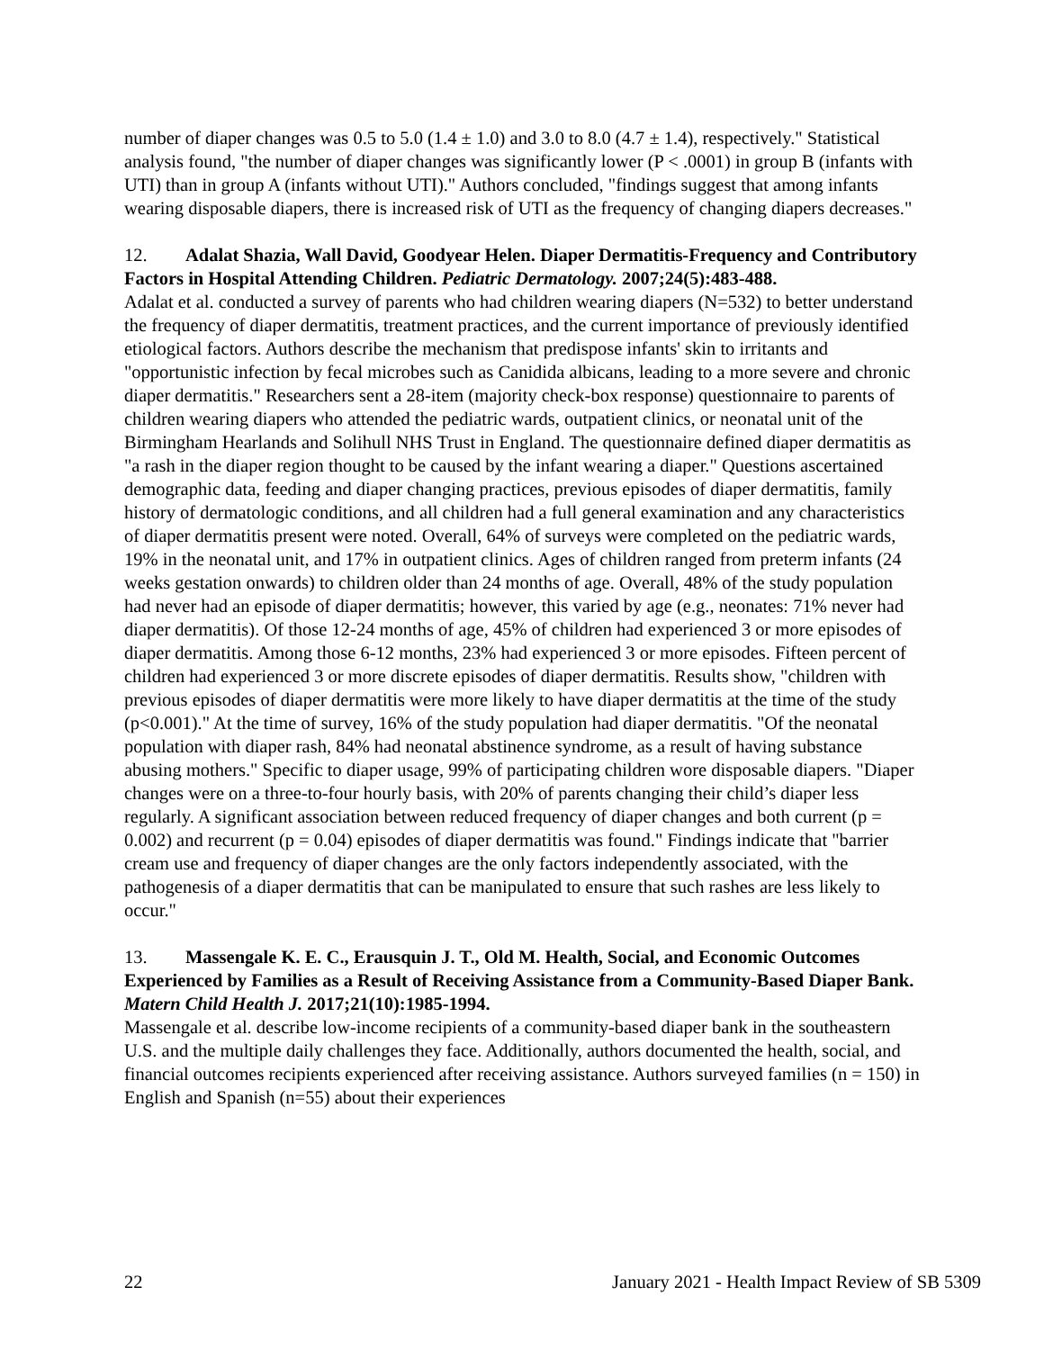number of diaper changes was 0.5 to 5.0 (1.4 ± 1.0) and 3.0 to 8.0 (4.7 ± 1.4), respectively." Statistical analysis found, "the number of diaper changes was significantly lower (P < .0001) in group B (infants with UTI) than in group A (infants without UTI)." Authors concluded, "findings suggest that among infants wearing disposable diapers, there is increased risk of UTI as the frequency of changing diapers decreases."
12. Adalat Shazia, Wall David, Goodyear Helen. Diaper Dermatitis-Frequency and Contributory Factors in Hospital Attending Children. Pediatric Dermatology. 2007;24(5):483-488.
Adalat et al. conducted a survey of parents who had children wearing diapers (N=532) to better understand the frequency of diaper dermatitis, treatment practices, and the current importance of previously identified etiological factors. Authors describe the mechanism that predispose infants' skin to irritants and "opportunistic infection by fecal microbes such as Canidida albicans, leading to a more severe and chronic diaper dermatitis." Researchers sent a 28-item (majority check-box response) questionnaire to parents of children wearing diapers who attended the pediatric wards, outpatient clinics, or neonatal unit of the Birmingham Hearlands and Solihull NHS Trust in England. The questionnaire defined diaper dermatitis as "a rash in the diaper region thought to be caused by the infant wearing a diaper." Questions ascertained demographic data, feeding and diaper changing practices, previous episodes of diaper dermatitis, family history of dermatologic conditions, and all children had a full general examination and any characteristics of diaper dermatitis present were noted. Overall, 64% of surveys were completed on the pediatric wards, 19% in the neonatal unit, and 17% in outpatient clinics. Ages of children ranged from preterm infants (24 weeks gestation onwards) to children older than 24 months of age. Overall, 48% of the study population had never had an episode of diaper dermatitis; however, this varied by age (e.g., neonates: 71% never had diaper dermatitis). Of those 12-24 months of age, 45% of children had experienced 3 or more episodes of diaper dermatitis. Among those 6-12 months, 23% had experienced 3 or more episodes. Fifteen percent of children had experienced 3 or more discrete episodes of diaper dermatitis. Results show, "children with previous episodes of diaper dermatitis were more likely to have diaper dermatitis at the time of the study (p<0.001)." At the time of survey, 16% of the study population had diaper dermatitis. "Of the neonatal population with diaper rash, 84% had neonatal abstinence syndrome, as a result of having substance abusing mothers." Specific to diaper usage, 99% of participating children wore disposable diapers. "Diaper changes were on a three-to-four hourly basis, with 20% of parents changing their child’s diaper less regularly. A significant association between reduced frequency of diaper changes and both current (p = 0.002) and recurrent (p = 0.04) episodes of diaper dermatitis was found." Findings indicate that "barrier cream use and frequency of diaper changes are the only factors independently associated, with the pathogenesis of a diaper dermatitis that can be manipulated to ensure that such rashes are less likely to occur."
13. Massengale K. E. C., Erausquin J. T., Old M. Health, Social, and Economic Outcomes Experienced by Families as a Result of Receiving Assistance from a Community-Based Diaper Bank. Matern Child Health J. 2017;21(10):1985-1994.
Massengale et al. describe low-income recipients of a community-based diaper bank in the southeastern U.S. and the multiple daily challenges they face. Additionally, authors documented the health, social, and financial outcomes recipients experienced after receiving assistance. Authors surveyed families (n = 150) in English and Spanish (n=55) about their experiences
22 January 2021 - Health Impact Review of SB 5309